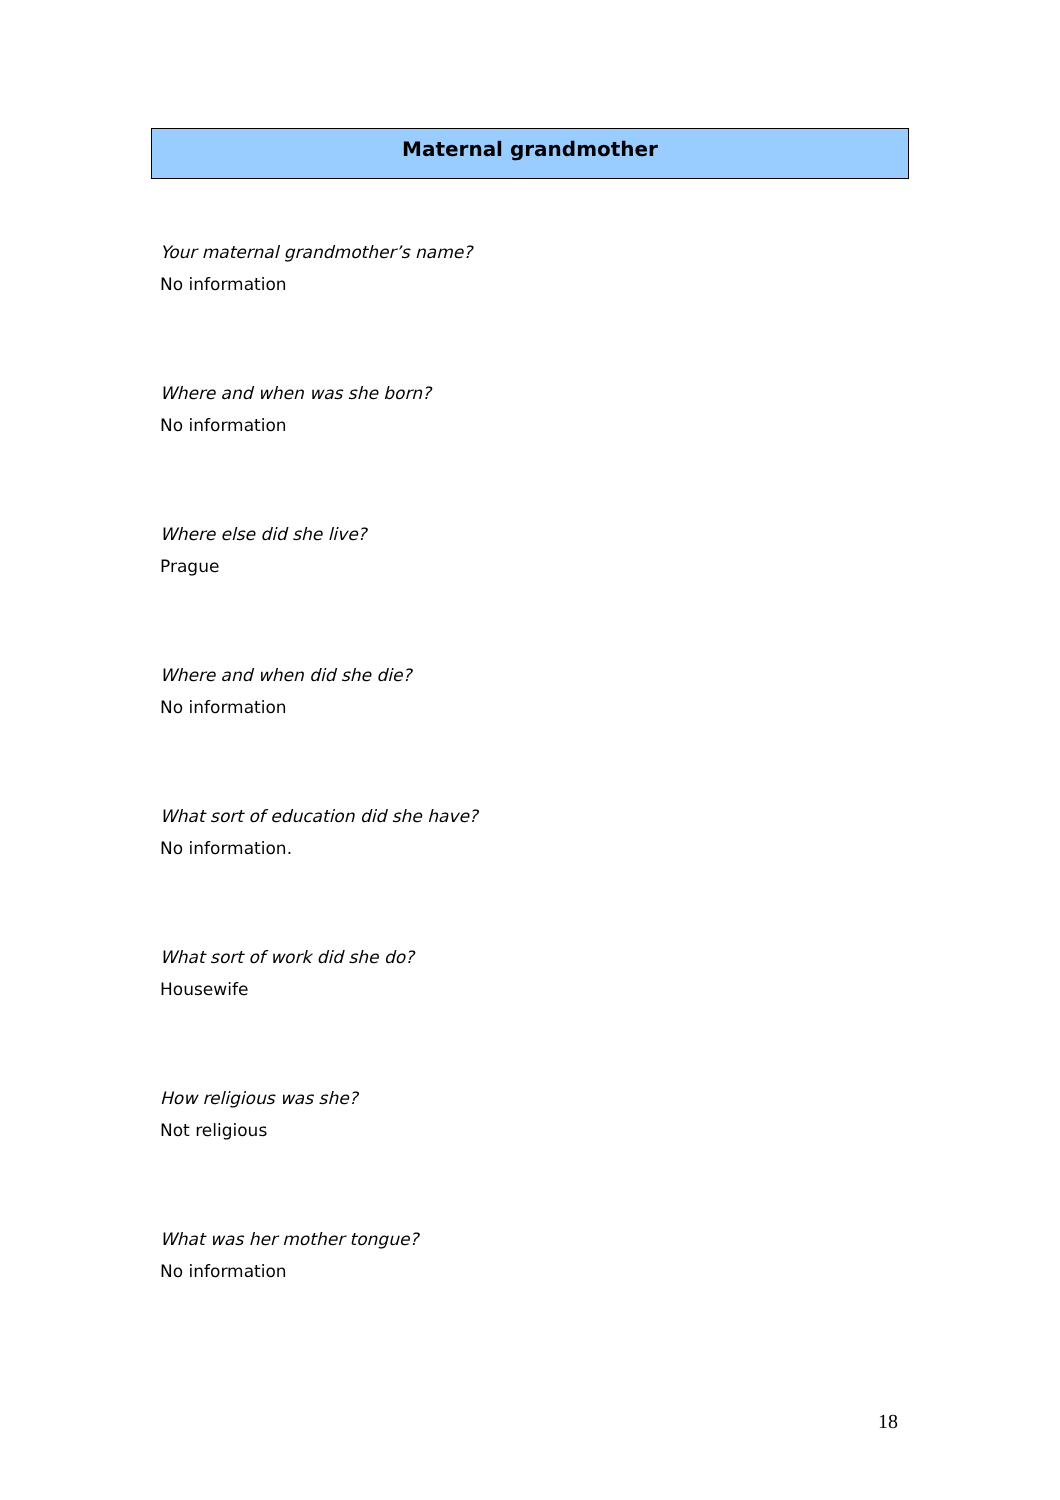Maternal grandmother
Your maternal grandmother’s name?
No information
Where and when was she born?
No information
Where else did she live?
Prague
Where and when did she die?
No information
What sort of education did she have?
No information.
What sort of work did she do?
Housewife
How religious was she?
Not religious
What was her mother tongue?
No information
18